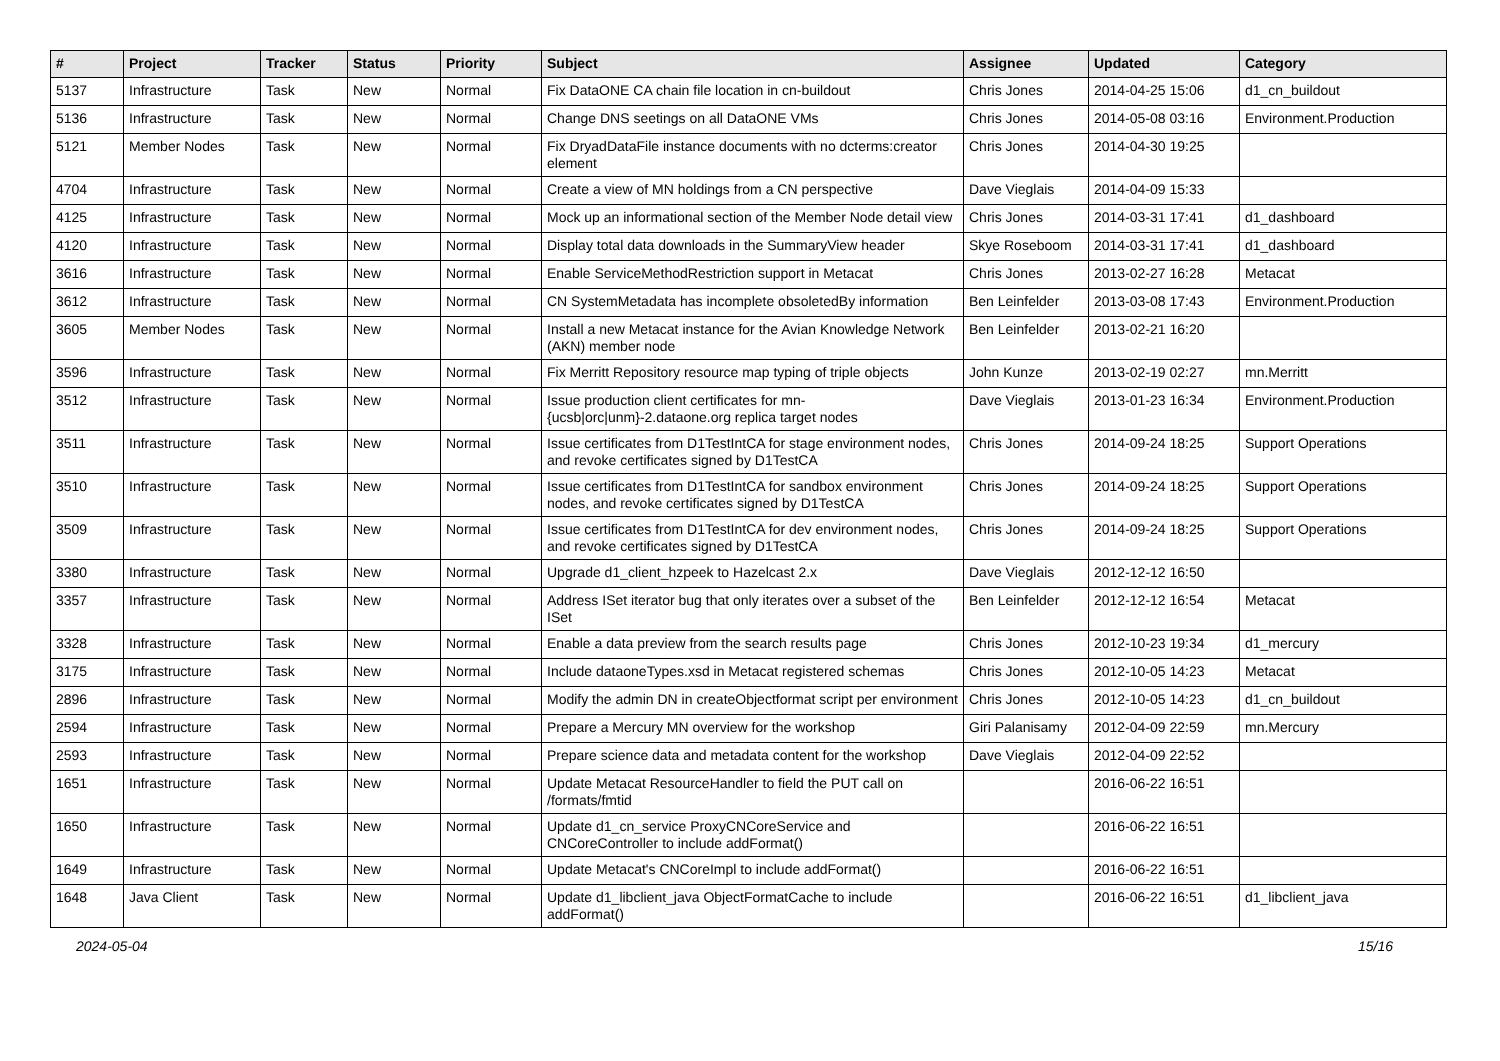| # | Project | Tracker | Status | Priority | Subject | Assignee | Updated | Category |
| --- | --- | --- | --- | --- | --- | --- | --- | --- |
| 5137 | Infrastructure | Task | New | Normal | Fix DataONE CA chain file location in cn-buildout | Chris Jones | 2014-04-25 15:06 | d1_cn_buildout |
| 5136 | Infrastructure | Task | New | Normal | Change DNS seetings on all DataONE VMs | Chris Jones | 2014-05-08 03:16 | Environment.Production |
| 5121 | Member Nodes | Task | New | Normal | Fix DryadDataFile instance documents with no dcterms:creator element | Chris Jones | 2014-04-30 19:25 | |
| 4704 | Infrastructure | Task | New | Normal | Create a view of MN holdings from a CN perspective | Dave Vieglais | 2014-04-09 15:33 | |
| 4125 | Infrastructure | Task | New | Normal | Mock up an informational section of the Member Node detail view | Chris Jones | 2014-03-31 17:41 | d1_dashboard |
| 4120 | Infrastructure | Task | New | Normal | Display total data downloads in the SummaryView header | Skye Roseboom | 2014-03-31 17:41 | d1_dashboard |
| 3616 | Infrastructure | Task | New | Normal | Enable ServiceMethodRestriction support in Metacat | Chris Jones | 2013-02-27 16:28 | Metacat |
| 3612 | Infrastructure | Task | New | Normal | CN SystemMetadata has incomplete obsoletedBy information | Ben Leinfelder | 2013-03-08 17:43 | Environment.Production |
| 3605 | Member Nodes | Task | New | Normal | Install a new Metacat instance for the Avian Knowledge Network (AKN) member node | Ben Leinfelder | 2013-02-21 16:20 | |
| 3596 | Infrastructure | Task | New | Normal | Fix Merritt Repository resource map typing of triple objects | John Kunze | 2013-02-19 02:27 | mn.Merritt |
| 3512 | Infrastructure | Task | New | Normal | Issue production client certificates for mn-{ucsb/orc/unm}-2.dataone.org replica target nodes | Dave Vieglais | 2013-01-23 16:34 | Environment.Production |
| 3511 | Infrastructure | Task | New | Normal | Issue certificates from D1TestIntCA for stage environment nodes, and revoke certificates signed by D1TestCA | Chris Jones | 2014-09-24 18:25 | Support Operations |
| 3510 | Infrastructure | Task | New | Normal | Issue certificates from D1TestIntCA for sandbox environment nodes, and revoke certificates signed by D1TestCA | Chris Jones | 2014-09-24 18:25 | Support Operations |
| 3509 | Infrastructure | Task | New | Normal | Issue certificates from D1TestIntCA for dev environment nodes, and revoke certificates signed by D1TestCA | Chris Jones | 2014-09-24 18:25 | Support Operations |
| 3380 | Infrastructure | Task | New | Normal | Upgrade d1_client_hzpeek to Hazelcast 2.x | Dave Vieglais | 2012-12-12 16:50 | |
| 3357 | Infrastructure | Task | New | Normal | Address ISet iterator bug that only iterates over a subset of the ISet | Ben Leinfelder | 2012-12-12 16:54 | Metacat |
| 3328 | Infrastructure | Task | New | Normal | Enable a data preview from the search results page | Chris Jones | 2012-10-23 19:34 | d1_mercury |
| 3175 | Infrastructure | Task | New | Normal | Include dataoneTypes.xsd in Metacat registered schemas | Chris Jones | 2012-10-05 14:23 | Metacat |
| 2896 | Infrastructure | Task | New | Normal | Modify the admin DN in createObjectformat script per environment | Chris Jones | 2012-10-05 14:23 | d1_cn_buildout |
| 2594 | Infrastructure | Task | New | Normal | Prepare a Mercury MN overview for the workshop | Giri Palanisamy | 2012-04-09 22:59 | mn.Mercury |
| 2593 | Infrastructure | Task | New | Normal | Prepare science data and metadata content for the workshop | Dave Vieglais | 2012-04-09 22:52 | |
| 1651 | Infrastructure | Task | New | Normal | Update Metacat ResourceHandler to field the PUT call on /formats/fmtid | | 2016-06-22 16:51 | |
| 1650 | Infrastructure | Task | New | Normal | Update d1_cn_service ProxyCNCoreService and CNCoreController to include addFormat() | | 2016-06-22 16:51 | |
| 1649 | Infrastructure | Task | New | Normal | Update Metacat's CNCoreImpl to include addFormat() | | 2016-06-22 16:51 | |
| 1648 | Java Client | Task | New | Normal | Update d1_libclient_java ObjectFormatCache to include addFormat() | | 2016-06-22 16:51 | d1_libclient_java |
2024-05-04 15/16